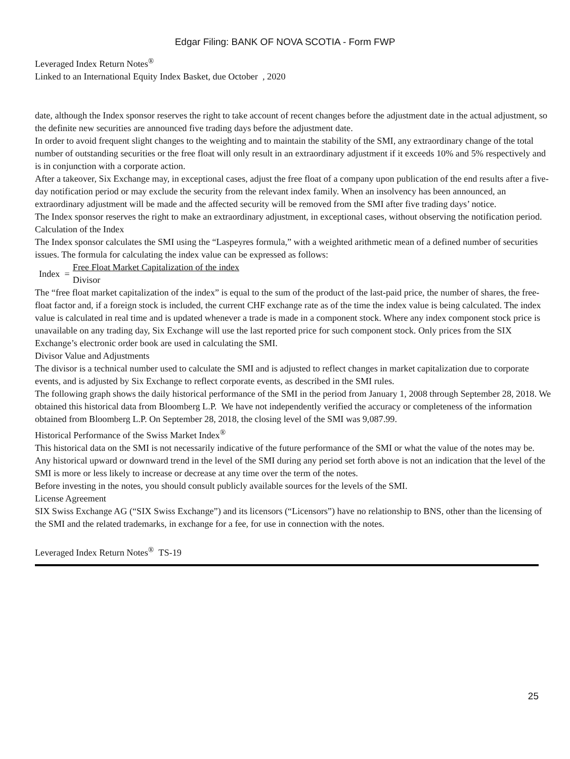Edgar Filing: BANK OF NOVA SCOTIA - Form FWP
Leveraged Index Return Notes<sup>®</sup>
Linked to an International Equity Index Basket, due October , 2020
date, although the Index sponsor reserves the right to take account of recent changes before the adjustment date in the actual adjustment, so the definite new securities are announced five trading days before the adjustment date.
In order to avoid frequent slight changes to the weighting and to maintain the stability of the SMI, any extraordinary change of the total number of outstanding securities or the free float will only result in an extraordinary adjustment if it exceeds 10% and 5% respectively and is in conjunction with a corporate action.
After a takeover, Six Exchange may, in exceptional cases, adjust the free float of a company upon publication of the end results after a five-day notification period or may exclude the security from the relevant index family. When an insolvency has been announced, an extraordinary adjustment will be made and the affected security will be removed from the SMI after five trading days’ notice.
The Index sponsor reserves the right to make an extraordinary adjustment, in exceptional cases, without observing the notification period.
Calculation of the Index
The Index sponsor calculates the SMI using the “Laspeyres formula,” with a weighted arithmetic mean of a defined number of securities issues. The formula for calculating the index value can be expressed as follows:
Index = Free Float Market Capitalization of the index
Divisor
The “free float market capitalization of the index” is equal to the sum of the product of the last-paid price, the number of shares, the free-float factor and, if a foreign stock is included, the current CHF exchange rate as of the time the index value is being calculated. The index value is calculated in real time and is updated whenever a trade is made in a component stock. Where any index component stock price is unavailable on any trading day, Six Exchange will use the last reported price for such component stock. Only prices from the SIX Exchange’s electronic order book are used in calculating the SMI.
Divisor Value and Adjustments
The divisor is a technical number used to calculate the SMI and is adjusted to reflect changes in market capitalization due to corporate events, and is adjusted by Six Exchange to reflect corporate events, as described in the SMI rules.
The following graph shows the daily historical performance of the SMI in the period from January 1, 2008 through September 28, 2018. We obtained this historical data from Bloomberg L.P. We have not independently verified the accuracy or completeness of the information obtained from Bloomberg L.P. On September 28, 2018, the closing level of the SMI was 9,087.99.
Historical Performance of the Swiss Market Index<sup>®</sup>
This historical data on the SMI is not necessarily indicative of the future performance of the SMI or what the value of the notes may be. Any historical upward or downward trend in the level of the SMI during any period set forth above is not an indication that the level of the SMI is more or less likely to increase or decrease at any time over the term of the notes.
Before investing in the notes, you should consult publicly available sources for the levels of the SMI.
License Agreement
SIX Swiss Exchange AG (“SIX Swiss Exchange”) and its licensors (“Licensors”) have no relationship to BNS, other than the licensing of the SMI and the related trademarks, in exchange for a fee, for use in connection with the notes.
Leveraged Index Return Notes<sup>®</sup> TS-19
25